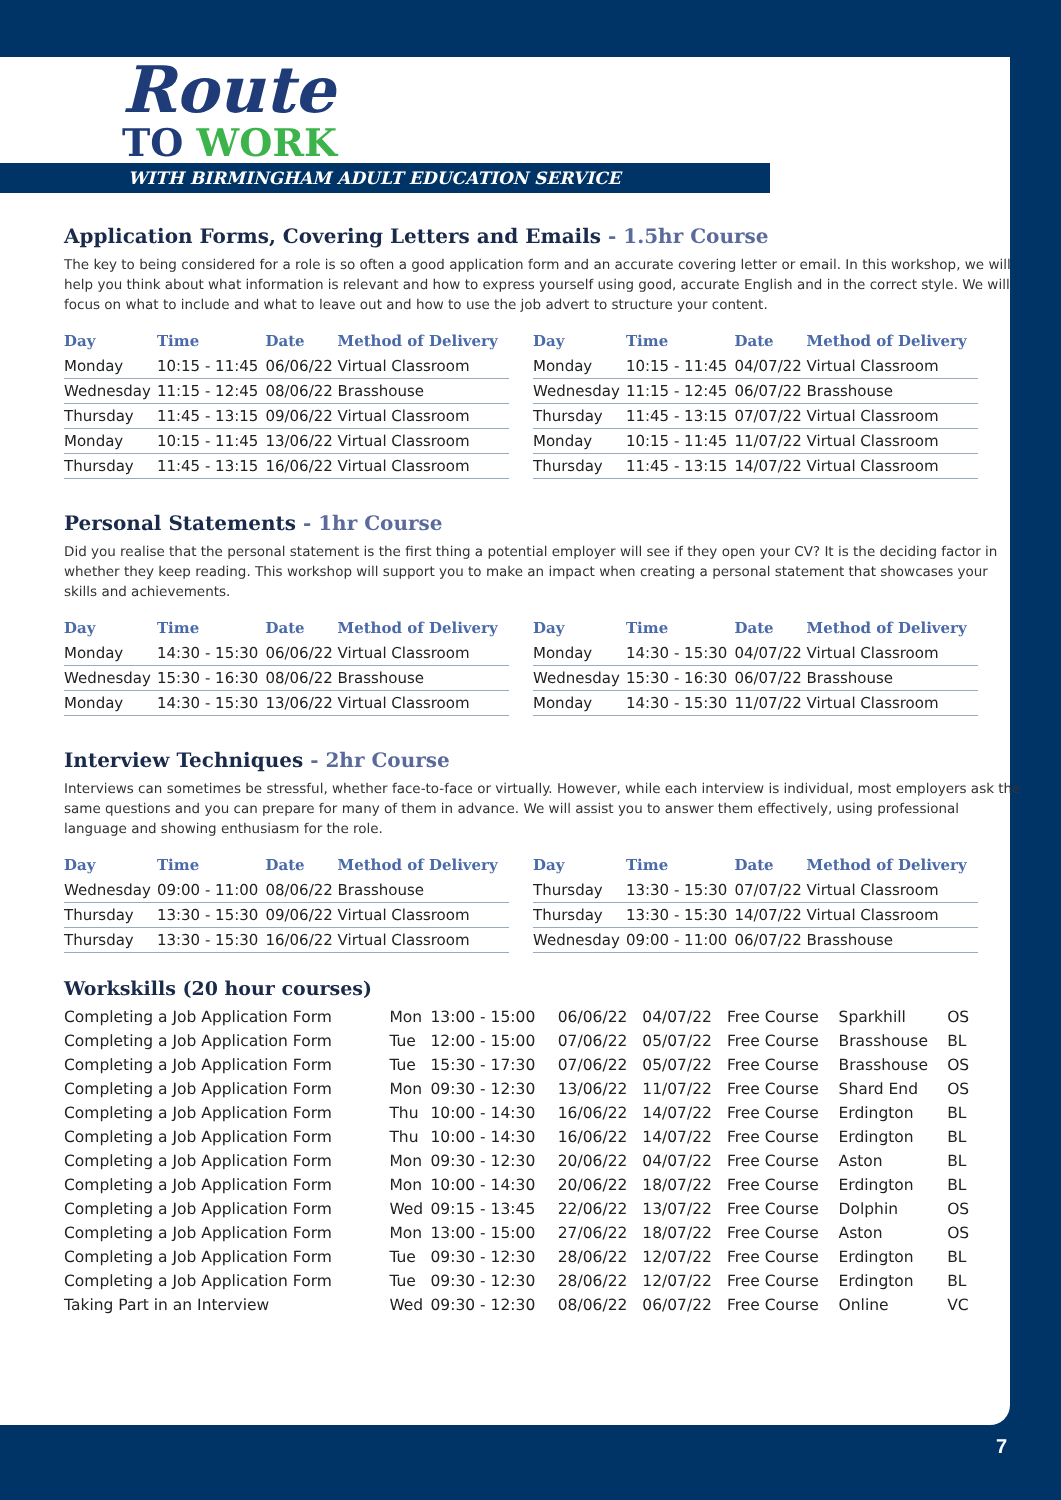Route
TO WORK
WITH BIRMINGHAM ADULT EDUCATION SERVICE
Application Forms, Covering Letters and Emails - 1.5hr Course
The key to being considered for a role is so often a good application form and an accurate covering letter or email. In this workshop, we will help you think about what information is relevant and how to express yourself using good, accurate English and in the correct style. We will focus on what to include and what to leave out and how to use the job advert to structure your content.
| Day | Time | Date | Method of Delivery |
| --- | --- | --- | --- |
| Monday | 10:15 - 11:45 | 06/06/22 | Virtual Classroom |
| Wednesday | 11:15 - 12:45 | 08/06/22 | Brasshouse |
| Thursday | 11:45 - 13:15 | 09/06/22 | Virtual Classroom |
| Monday | 10:15 - 11:45 | 13/06/22 | Virtual Classroom |
| Thursday | 11:45 - 13:15 | 16/06/22 | Virtual Classroom |
| Day | Time | Date | Method of Delivery |
| --- | --- | --- | --- |
| Monday | 10:15 - 11:45 | 04/07/22 | Virtual Classroom |
| Wednesday | 11:15 - 12:45 | 06/07/22 | Brasshouse |
| Thursday | 11:45 - 13:15 | 07/07/22 | Virtual Classroom |
| Monday | 10:15 - 11:45 | 11/07/22 | Virtual Classroom |
| Thursday | 11:45 - 13:15 | 14/07/22 | Virtual Classroom |
Personal Statements - 1hr Course
Did you realise that the personal statement is the first thing a potential employer will see if they open your CV? It is the deciding factor in whether they keep reading. This workshop will support you to make an impact when creating a personal statement that showcases your skills and achievements.
| Day | Time | Date | Method of Delivery |
| --- | --- | --- | --- |
| Monday | 14:30 - 15:30 | 06/06/22 | Virtual Classroom |
| Wednesday | 15:30 - 16:30 | 08/06/22 | Brasshouse |
| Monday | 14:30 - 15:30 | 13/06/22 | Virtual Classroom |
| Day | Time | Date | Method of Delivery |
| --- | --- | --- | --- |
| Monday | 14:30 - 15:30 | 04/07/22 | Virtual Classroom |
| Wednesday | 15:30 - 16:30 | 06/07/22 | Brasshouse |
| Monday | 14:30 - 15:30 | 11/07/22 | Virtual Classroom |
Interview Techniques - 2hr Course
Interviews can sometimes be stressful, whether face-to-face or virtually. However, while each interview is individual, most employers ask the same questions and you can prepare for many of them in advance. We will assist you to answer them effectively, using professional language and showing enthusiasm for the role.
| Day | Time | Date | Method of Delivery |
| --- | --- | --- | --- |
| Wednesday | 09:00 - 11:00 | 08/06/22 | Brasshouse |
| Thursday | 13:30 - 15:30 | 09/06/22 | Virtual Classroom |
| Thursday | 13:30 - 15:30 | 16/06/22 | Virtual Classroom |
| Day | Time | Date | Method of Delivery |
| --- | --- | --- | --- |
| Thursday | 13:30 - 15:30 | 07/07/22 | Virtual Classroom |
| Thursday | 13:30 - 15:30 | 14/07/22 | Virtual Classroom |
| Wednesday | 09:00 - 11:00 | 06/07/22 | Brasshouse |
Workskills (20 hour courses)
| Completing a Job Application Form | Mon | 13:00 - 15:00 | 06/06/22 | 04/07/22 | Free Course | Sparkhill | OS |
| Completing a Job Application Form | Tue | 12:00 - 15:00 | 07/06/22 | 05/07/22 | Free Course | Brasshouse | BL |
| Completing a Job Application Form | Tue | 15:30 - 17:30 | 07/06/22 | 05/07/22 | Free Course | Brasshouse | OS |
| Completing a Job Application Form | Mon | 09:30 - 12:30 | 13/06/22 | 11/07/22 | Free Course | Shard End | OS |
| Completing a Job Application Form | Thu | 10:00 - 14:30 | 16/06/22 | 14/07/22 | Free Course | Erdington | BL |
| Completing a Job Application Form | Thu | 10:00 - 14:30 | 16/06/22 | 14/07/22 | Free Course | Erdington | BL |
| Completing a Job Application Form | Mon | 09:30 - 12:30 | 20/06/22 | 04/07/22 | Free Course | Aston | BL |
| Completing a Job Application Form | Mon | 10:00 - 14:30 | 20/06/22 | 18/07/22 | Free Course | Erdington | BL |
| Completing a Job Application Form | Wed | 09:15 - 13:45 | 22/06/22 | 13/07/22 | Free Course | Dolphin | OS |
| Completing a Job Application Form | Mon | 13:00 - 15:00 | 27/06/22 | 18/07/22 | Free Course | Aston | OS |
| Completing a Job Application Form | Tue | 09:30 - 12:30 | 28/06/22 | 12/07/22 | Free Course | Erdington | BL |
| Completing a Job Application Form | Tue | 09:30 - 12:30 | 28/06/22 | 12/07/22 | Free Course | Erdington | BL |
| Taking Part in an Interview | Wed | 09:30 - 12:30 | 08/06/22 | 06/07/22 | Free Course | Online | VC |
7